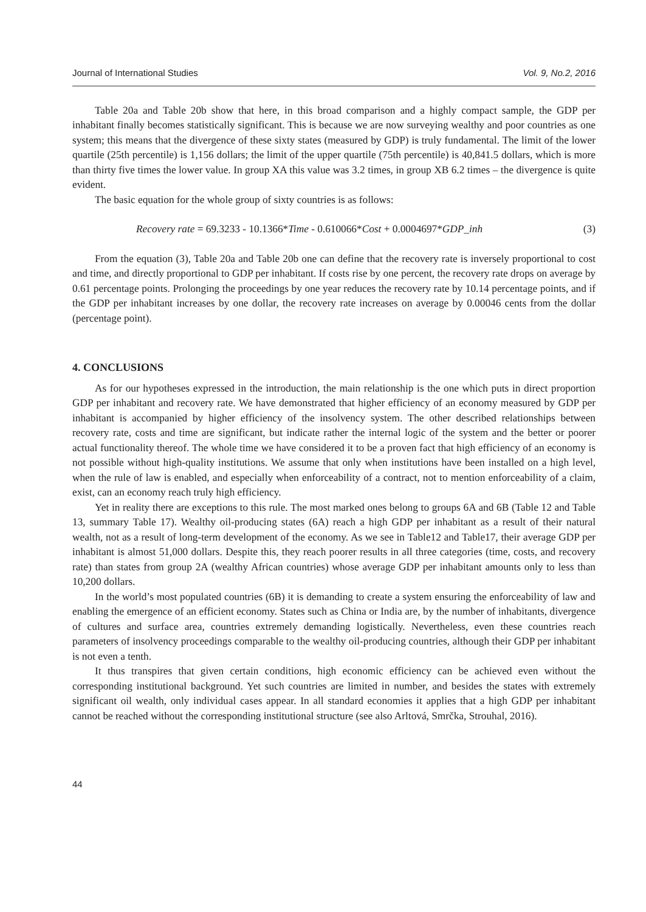Journal of International Studies Vol. 9, No.2, 2016
Table 20a and Table 20b show that here, in this broad comparison and a highly compact sample, the GDP per inhabitant finally becomes statistically significant. This is because we are now surveying wealthy and poor countries as one system; this means that the divergence of these sixty states (measured by GDP) is truly fundamental. The limit of the lower quartile (25th percentile) is 1,156 dollars; the limit of the upper quartile (75th percentile) is 40,841.5 dollars, which is more than thirty five times the lower value. In group XA this value was 3.2 times, in group XB 6.2 times – the divergence is quite evident.
The basic equation for the whole group of sixty countries is as follows:
Recovery rate = 69.3233 - 10.1366*Time - 0.610066*Cost + 0.0004697*GDP_inh (3)
From the equation (3), Table 20a and Table 20b one can define that the recovery rate is inversely proportional to cost and time, and directly proportional to GDP per inhabitant. If costs rise by one percent, the recovery rate drops on average by 0.61 percentage points. Prolonging the proceedings by one year reduces the recovery rate by 10.14 percentage points, and if the GDP per inhabitant increases by one dollar, the recovery rate increases on average by 0.00046 cents from the dollar (percentage point).
4. CONCLUSIONS
As for our hypotheses expressed in the introduction, the main relationship is the one which puts in direct proportion GDP per inhabitant and recovery rate. We have demonstrated that higher efficiency of an economy measured by GDP per inhabitant is accompanied by higher efficiency of the insolvency system. The other described relationships between recovery rate, costs and time are significant, but indicate rather the internal logic of the system and the better or poorer actual functionality thereof. The whole time we have considered it to be a proven fact that high efficiency of an economy is not possible without high-quality institutions. We assume that only when institutions have been installed on a high level, when the rule of law is enabled, and especially when enforceability of a contract, not to mention enforceability of a claim, exist, can an economy reach truly high efficiency.
Yet in reality there are exceptions to this rule. The most marked ones belong to groups 6A and 6B (Table 12 and Table 13, summary Table 17). Wealthy oil-producing states (6A) reach a high GDP per inhabitant as a result of their natural wealth, not as a result of long-term development of the economy. As we see in Table12 and Table17, their average GDP per inhabitant is almost 51,000 dollars. Despite this, they reach poorer results in all three categories (time, costs, and recovery rate) than states from group 2A (wealthy African countries) whose average GDP per inhabitant amounts only to less than 10,200 dollars.
In the world’s most populated countries (6B) it is demanding to create a system ensuring the enforceability of law and enabling the emergence of an efficient economy. States such as China or India are, by the number of inhabitants, divergence of cultures and surface area, countries extremely demanding logistically. Nevertheless, even these countries reach parameters of insolvency proceedings comparable to the wealthy oil-producing countries, although their GDP per inhabitant is not even a tenth.
It thus transpires that given certain conditions, high economic efficiency can be achieved even without the corresponding institutional background. Yet such countries are limited in number, and besides the states with extremely significant oil wealth, only individual cases appear. In all standard economies it applies that a high GDP per inhabitant cannot be reached without the corresponding institutional structure (see also Arltová, Smrčka, Strouhal, 2016).
44